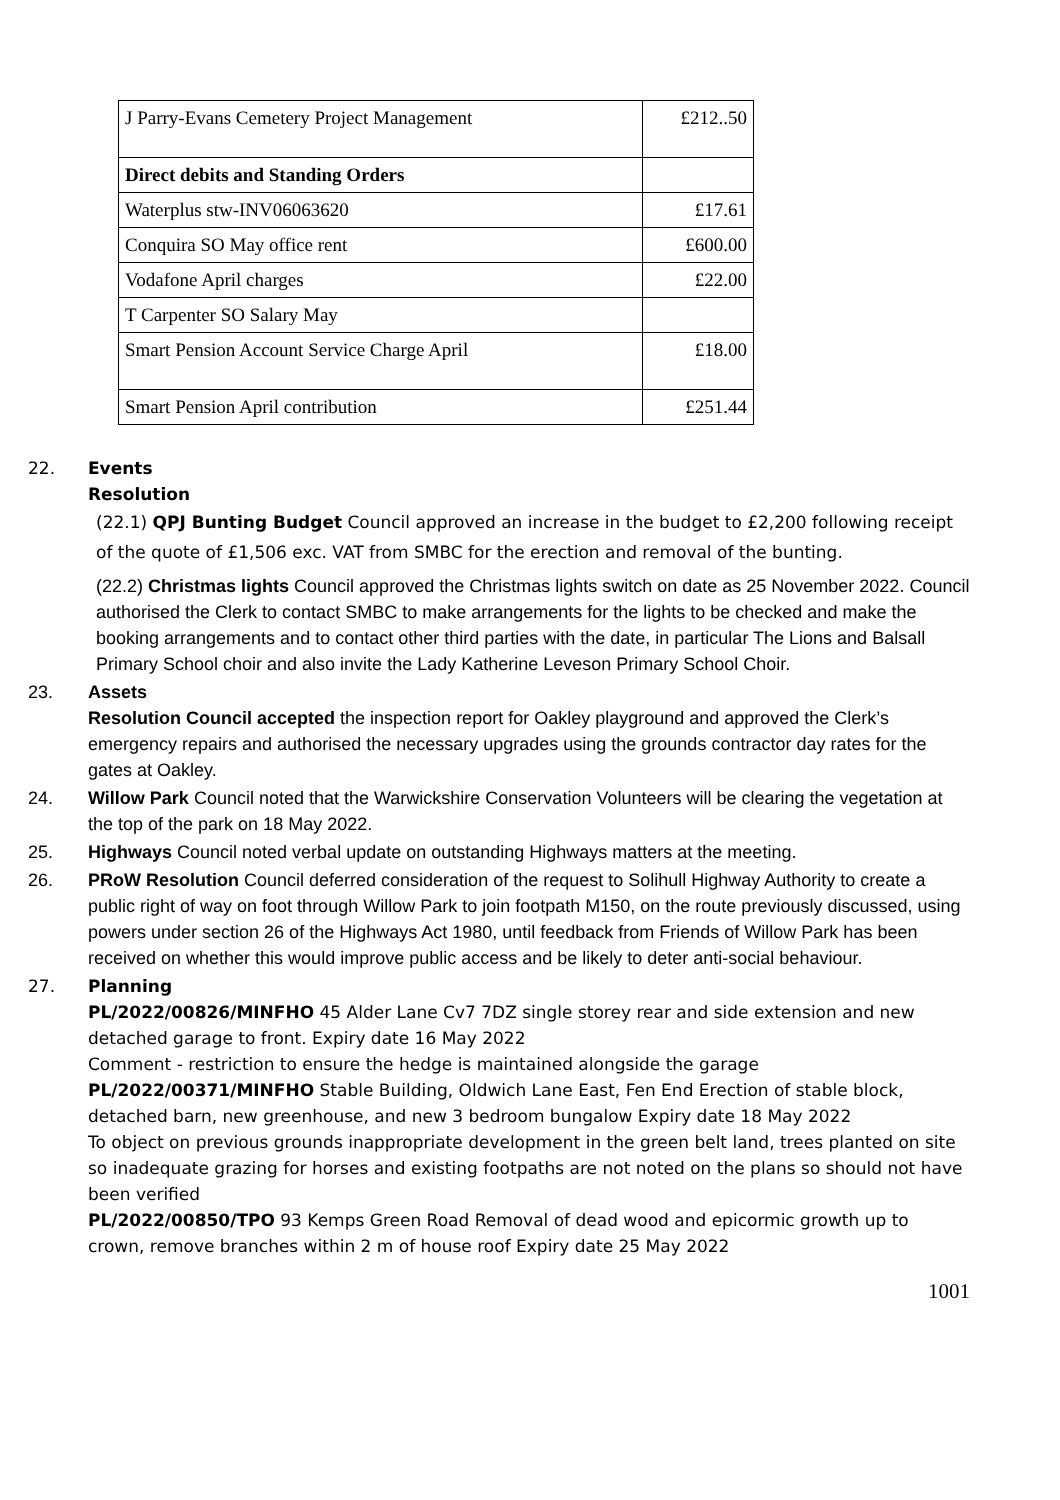| J Parry-Evans Cemetery Project Management | £212..50 |
| Direct debits and Standing Orders | |
| Waterplus stw-INV06063620 | £17.61 |
| Conquira SO May office rent | £600.00 |
| Vodafone April charges | £22.00 |
| T Carpenter SO Salary May | |
| Smart Pension Account Service Charge April | £18.00 |
| Smart Pension April contribution | £251.44 |
22. Events
Resolution
(22.1) QPJ Bunting Budget Council approved an increase in the budget to £2,200 following receipt of the quote of £1,506 exc. VAT from SMBC for the erection and removal of the bunting.
(22.2) Christmas lights Council approved the Christmas lights switch on date as 25 November 2022. Council authorised the Clerk to contact SMBC to make arrangements for the lights to be checked and make the booking arrangements and to contact other third parties with the date, in particular The Lions and Balsall Primary School choir and also invite the Lady Katherine Leveson Primary School Choir.
23. Assets
Resolution Council accepted the inspection report for Oakley playground and approved the Clerk’s emergency repairs and authorised the necessary upgrades using the grounds contractor day rates for the gates at Oakley.
24. Willow Park Council noted that the Warwickshire Conservation Volunteers will be clearing the vegetation at the top of the park on 18 May 2022.
25. Highways Council noted verbal update on outstanding Highways matters at the meeting.
26. PRoW Resolution Council deferred consideration of the request to Solihull Highway Authority to create a public right of way on foot through Willow Park to join footpath M150, on the route previously discussed, using powers under section 26 of the Highways Act 1980, until feedback from Friends of Willow Park has been received on whether this would improve public access and be likely to deter anti-social behaviour.
27. Planning
PL/2022/00826/MINFHO 45 Alder Lane Cv7 7DZ single storey rear and side extension and new detached garage to front. Expiry date 16 May 2022
Comment - restriction to ensure the hedge is maintained alongside the garage
PL/2022/00371/MINFHO Stable Building, Oldwich Lane East, Fen End Erection of stable block, detached barn, new greenhouse, and new 3 bedroom bungalow Expiry date 18 May 2022
To object on previous grounds inappropriate development in the green belt land, trees planted on site so inadequate grazing for horses and existing footpaths are not noted on the plans so should not have been verified
PL/2022/00850/TPO 93 Kemps Green Road Removal of dead wood and epicormic growth up to crown, remove branches within 2 m of house roof Expiry date 25 May 2022
1001